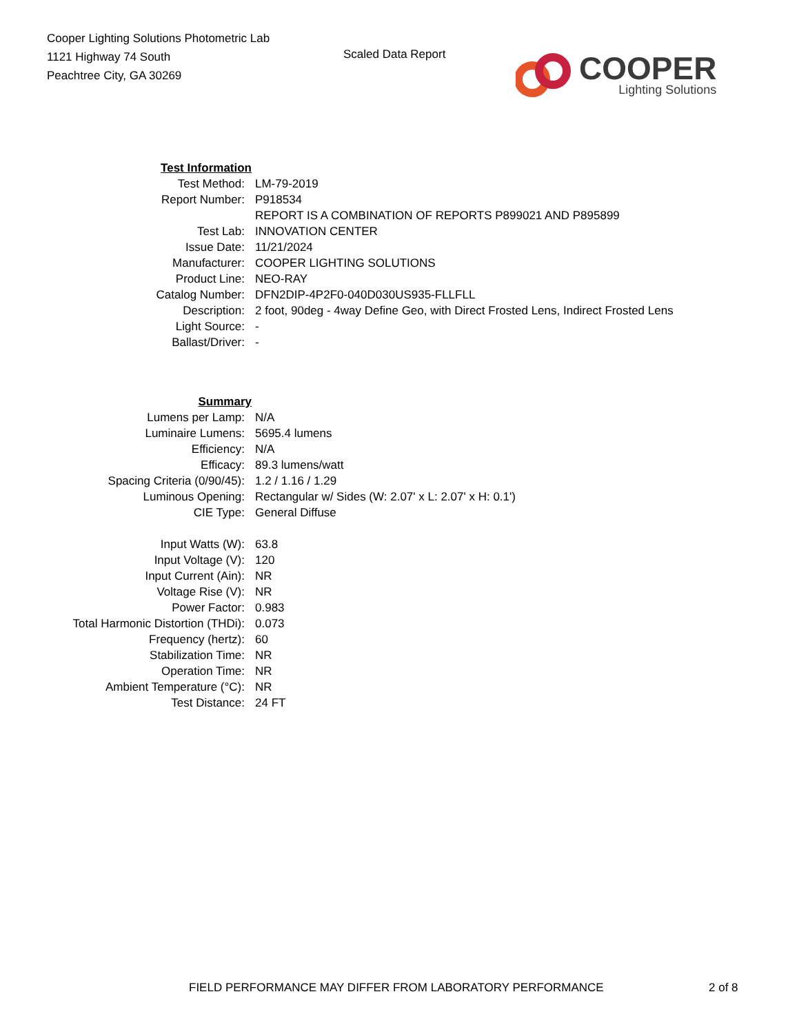Cooper Lighting Solutions Photometric Lab
1121 Highway 74 South
Peachtree City, GA 30269
Scaled Data Report
COOPER
Lighting Solutions
| Test Information | |
| Test Method: | LM-79-2019 |
| Report Number: | P918534 |
| | REPORT IS A COMBINATION OF REPORTS P899021 AND P895899 |
| Test Lab: | INNOVATION CENTER |
| Issue Date: | 11/21/2024 |
| Manufacturer: | COOPER LIGHTING SOLUTIONS |
| Product Line: | NEO-RAY |
| Catalog Number: | DFN2DIP-4P2F0-040D030US935-FLLFLL |
| Description: | 2 foot, 90deg - 4way Define Geo, with Direct Frosted Lens, Indirect Frosted Lens |
| Light Source: | - |
| Ballast/Driver: | - |
| Summary | |
| Lumens per Lamp: | N/A |
| Luminaire Lumens: | 5695.4 lumens |
| Efficiency: | N/A |
| Efficacy: | 89.3 lumens/watt |
| Spacing Criteria (0/90/45): | 1.2 / 1.16 / 1.29 |
| Luminous Opening: | Rectangular w/ Sides (W: 2.07' x L: 2.07' x H: 0.1') |
| CIE Type: | General Diffuse |
| Input Watts (W): | 63.8 |
| Input Voltage (V): | 120 |
| Input Current (Ain): | NR |
| Voltage Rise (V): | NR |
| Power Factor: | 0.983 |
| Total Harmonic Distortion (THDi): | 0.073 |
| Frequency (hertz): | 60 |
| Stabilization Time: | NR |
| Operation Time: | NR |
| Ambient Temperature (°C): | NR |
| Test Distance: | 24 FT |
FIELD PERFORMANCE MAY DIFFER FROM LABORATORY PERFORMANCE 2 of 8